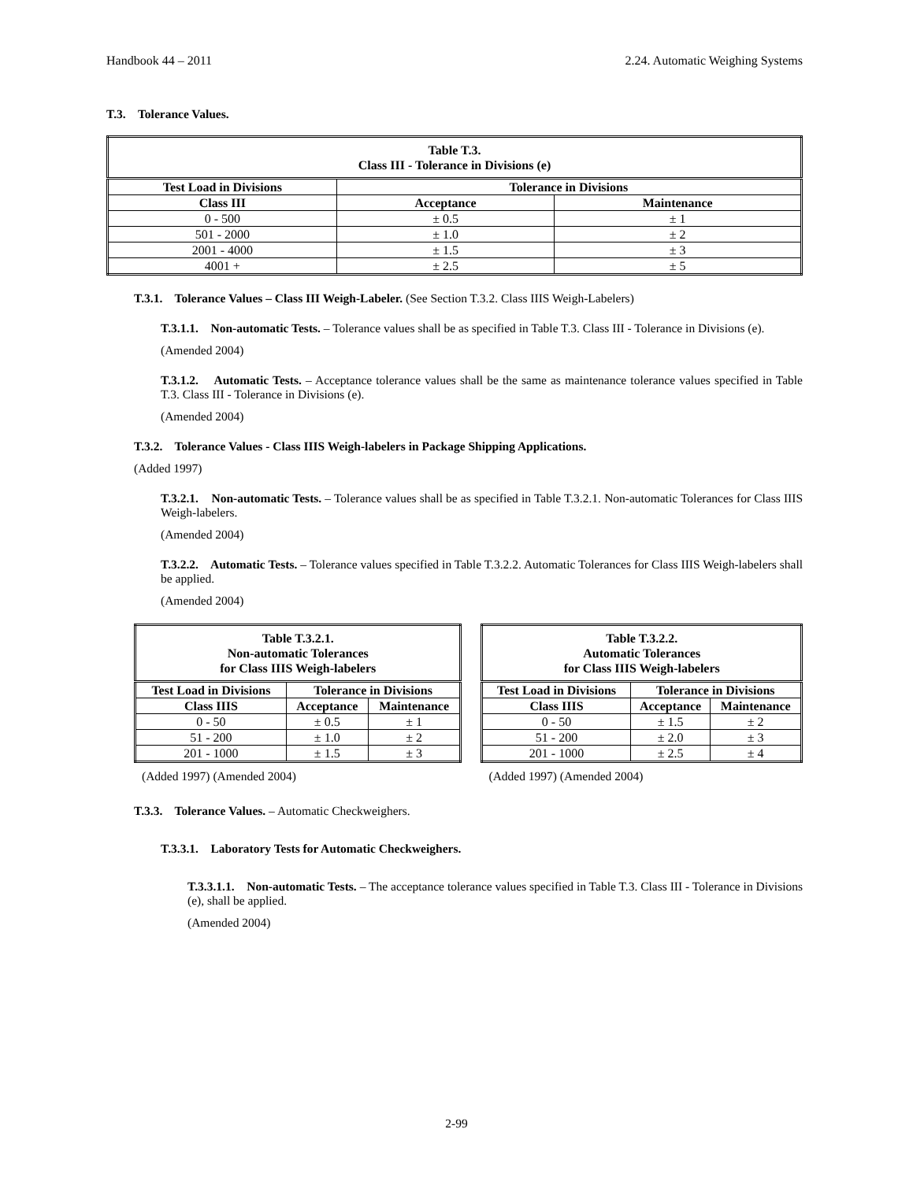Handbook 44 – 2011 2.24. Automatic Weighing Systems
T.3. Tolerance Values.
| Table T.3. Class III - Tolerance in Divisions (e) | | |
| --- | --- | --- |
| Test Load in Divisions | Tolerance in Divisions | |
| Class III | Acceptance | Maintenance |
| 0 - 500 | ± 0.5 | ± 1 |
| 501 - 2000 | ± 1.0 | ± 2 |
| 2001 - 4000 | ± 1.5 | ± 3 |
| 4001 + | ± 2.5 | ± 5 |
T.3.1. Tolerance Values – Class III Weigh-Labeler. (See Section T.3.2. Class IIIS Weigh-Labelers)
T.3.1.1. Non-automatic Tests. – Tolerance values shall be as specified in Table T.3. Class III - Tolerance in Divisions (e).
(Amended 2004)
T.3.1.2. Automatic Tests. – Acceptance tolerance values shall be the same as maintenance tolerance values specified in Table T.3. Class III - Tolerance in Divisions (e).
(Amended 2004)
T.3.2. Tolerance Values - Class IIIS Weigh-labelers in Package Shipping Applications.
(Added 1997)
T.3.2.1. Non-automatic Tests. – Tolerance values shall be as specified in Table T.3.2.1. Non-automatic Tolerances for Class IIIS Weigh-labelers.
(Amended 2004)
T.3.2.2. Automatic Tests. – Tolerance values specified in Table T.3.2.2. Automatic Tolerances for Class IIIS Weigh-labelers shall be applied.
(Amended 2004)
| Table T.3.2.1. Non-automatic Tolerances for Class IIIS Weigh-labelers | | |
| --- | --- | --- |
| Test Load in Divisions | Tolerance in Divisions | |
| Class IIIS | Acceptance | Maintenance |
| 0 - 50 | ± 0.5 | ± 1 |
| 51 - 200 | ± 1.0 | ± 2 |
| 201 - 1000 | ± 1.5 | ± 3 |
(Added 1997) (Amended 2004)
| Table T.3.2.2. Automatic Tolerances for Class IIIS Weigh-labelers | | |
| --- | --- | --- |
| Test Load in Divisions | Tolerance in Divisions | |
| Class IIIS | Acceptance | Maintenance |
| 0 - 50 | ± 1.5 | ± 2 |
| 51 - 200 | ± 2.0 | ± 3 |
| 201 - 1000 | ± 2.5 | ± 4 |
(Added 1997) (Amended 2004)
T.3.3. Tolerance Values. – Automatic Checkweighers.
T.3.3.1. Laboratory Tests for Automatic Checkweighers.
T.3.3.1.1. Non-automatic Tests. – The acceptance tolerance values specified in Table T.3. Class III - Tolerance in Divisions (e), shall be applied.
(Amended 2004)
2-99